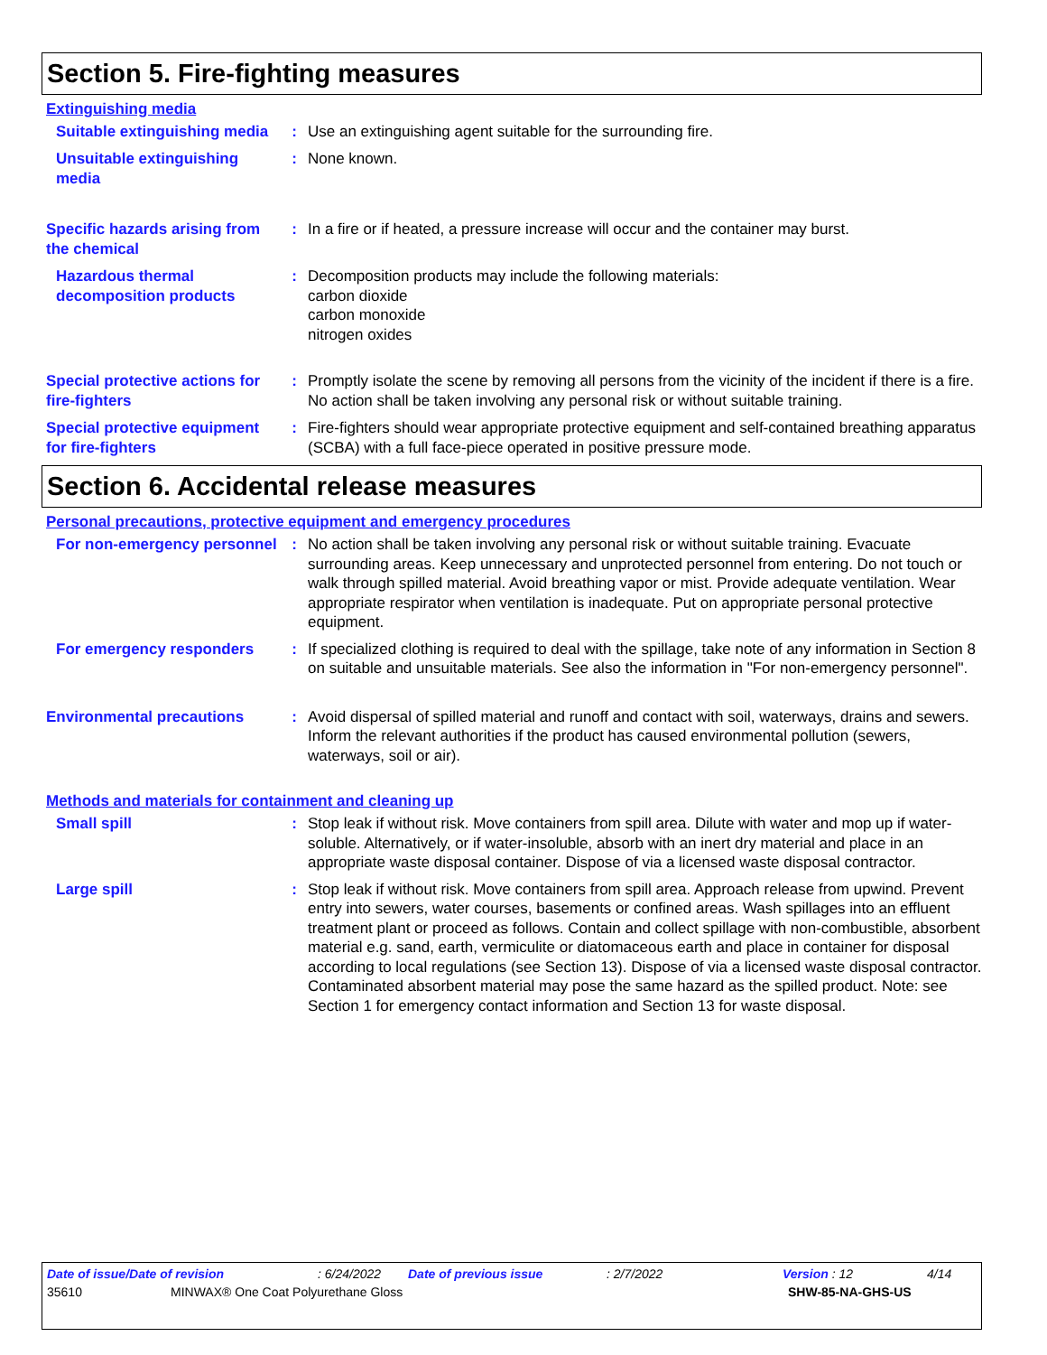Section 5. Fire-fighting measures
Extinguishing media
Suitable extinguishing media
:
Use an extinguishing agent suitable for the surrounding fire.
Unsuitable extinguishing media
:
None known.
Specific hazards arising from the chemical
:
In a fire or if heated, a pressure increase will occur and the container may burst.
Hazardous thermal decomposition products
:
Decomposition products may include the following materials:
carbon dioxide
carbon monoxide
nitrogen oxides
Special protective actions for fire-fighters
:
Promptly isolate the scene by removing all persons from the vicinity of the incident if there is a fire. No action shall be taken involving any personal risk or without suitable training.
Special protective equipment for fire-fighters
:
Fire-fighters should wear appropriate protective equipment and self-contained breathing apparatus (SCBA) with a full face-piece operated in positive pressure mode.
Section 6. Accidental release measures
Personal precautions, protective equipment and emergency procedures
For non-emergency personnel
:
No action shall be taken involving any personal risk or without suitable training. Evacuate surrounding areas. Keep unnecessary and unprotected personnel from entering. Do not touch or walk through spilled material. Avoid breathing vapor or mist. Provide adequate ventilation. Wear appropriate respirator when ventilation is inadequate. Put on appropriate personal protective equipment.
For emergency responders :
If specialized clothing is required to deal with the spillage, take note of any information in Section 8 on suitable and unsuitable materials. See also the information in "For non-emergency personnel".
Environmental precautions :
Avoid dispersal of spilled material and runoff and contact with soil, waterways, drains and sewers. Inform the relevant authorities if the product has caused environmental pollution (sewers, waterways, soil or air).
Methods and materials for containment and cleaning up
Small spill :
Stop leak if without risk. Move containers from spill area. Dilute with water and mop up if water-soluble. Alternatively, or if water-insoluble, absorb with an inert dry material and place in an appropriate waste disposal container. Dispose of via a licensed waste disposal contractor.
Large spill :
Stop leak if without risk. Move containers from spill area. Approach release from upwind. Prevent entry into sewers, water courses, basements or confined areas. Wash spillages into an effluent treatment plant or proceed as follows. Contain and collect spillage with non-combustible, absorbent material e.g. sand, earth, vermiculite or diatomaceous earth and place in container for disposal according to local regulations (see Section 13). Dispose of via a licensed waste disposal contractor. Contaminated absorbent material may pose the same hazard as the spilled product. Note: see Section 1 for emergency contact information and Section 13 for waste disposal.
Date of issue/Date of revision: 6/24/2022 Date of previous issue: 2/7/2022 Version : 12 4/14
35610 MINWAX® One Coat Polyurethane Gloss SHW-85-NA-GHS-US